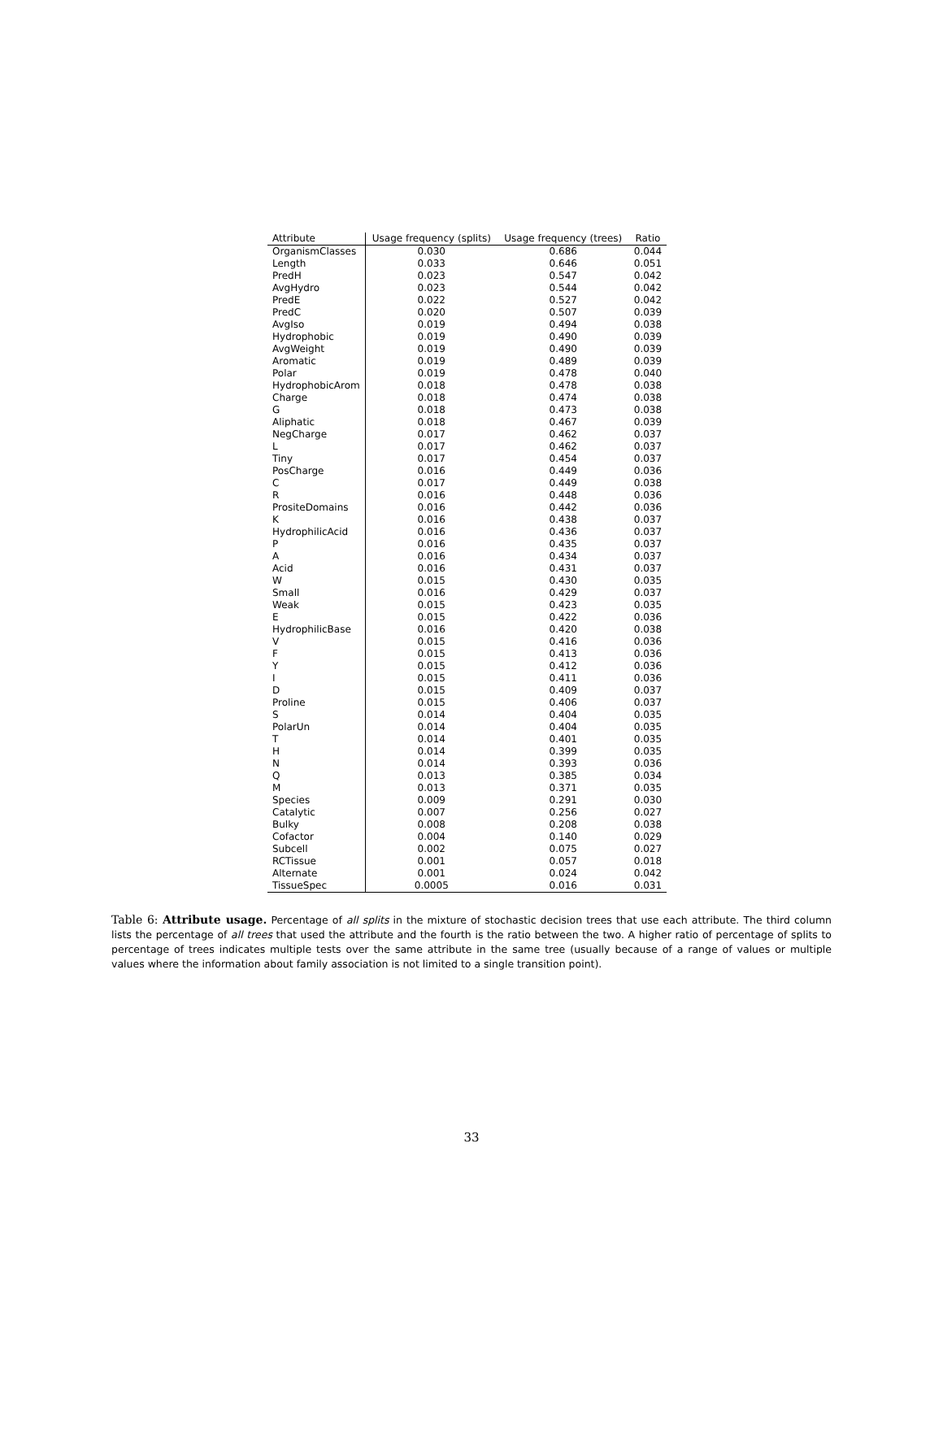| Attribute | Usage frequency (splits) | Usage frequency (trees) | Ratio |
| --- | --- | --- | --- |
| OrganismClasses | 0.030 | 0.686 | 0.044 |
| Length | 0.033 | 0.646 | 0.051 |
| PredH | 0.023 | 0.547 | 0.042 |
| AvgHydro | 0.023 | 0.544 | 0.042 |
| PredE | 0.022 | 0.527 | 0.042 |
| PredC | 0.020 | 0.507 | 0.039 |
| AvgIso | 0.019 | 0.494 | 0.038 |
| Hydrophobic | 0.019 | 0.490 | 0.039 |
| AvgWeight | 0.019 | 0.490 | 0.039 |
| Aromatic | 0.019 | 0.489 | 0.039 |
| Polar | 0.019 | 0.478 | 0.040 |
| HydrophobicArom | 0.018 | 0.478 | 0.038 |
| Charge | 0.018 | 0.474 | 0.038 |
| G | 0.018 | 0.473 | 0.038 |
| Aliphatic | 0.018 | 0.467 | 0.039 |
| NegCharge | 0.017 | 0.462 | 0.037 |
| L | 0.017 | 0.462 | 0.037 |
| Tiny | 0.017 | 0.454 | 0.037 |
| PosCharge | 0.016 | 0.449 | 0.036 |
| C | 0.017 | 0.449 | 0.038 |
| R | 0.016 | 0.448 | 0.036 |
| PrositeDomains | 0.016 | 0.442 | 0.036 |
| K | 0.016 | 0.438 | 0.037 |
| HydrophilicAcid | 0.016 | 0.436 | 0.037 |
| P | 0.016 | 0.435 | 0.037 |
| A | 0.016 | 0.434 | 0.037 |
| Acid | 0.016 | 0.431 | 0.037 |
| W | 0.015 | 0.430 | 0.035 |
| Small | 0.016 | 0.429 | 0.037 |
| Weak | 0.015 | 0.423 | 0.035 |
| E | 0.015 | 0.422 | 0.036 |
| HydrophilicBase | 0.016 | 0.420 | 0.038 |
| V | 0.015 | 0.416 | 0.036 |
| F | 0.015 | 0.413 | 0.036 |
| Y | 0.015 | 0.412 | 0.036 |
| I | 0.015 | 0.411 | 0.036 |
| D | 0.015 | 0.409 | 0.037 |
| Proline | 0.015 | 0.406 | 0.037 |
| S | 0.014 | 0.404 | 0.035 |
| PolarUn | 0.014 | 0.404 | 0.035 |
| T | 0.014 | 0.401 | 0.035 |
| H | 0.014 | 0.399 | 0.035 |
| N | 0.014 | 0.393 | 0.036 |
| Q | 0.013 | 0.385 | 0.034 |
| M | 0.013 | 0.371 | 0.035 |
| Species | 0.009 | 0.291 | 0.030 |
| Catalytic | 0.007 | 0.256 | 0.027 |
| Bulky | 0.008 | 0.208 | 0.038 |
| Cofactor | 0.004 | 0.140 | 0.029 |
| Subcell | 0.002 | 0.075 | 0.027 |
| RCTissue | 0.001 | 0.057 | 0.018 |
| Alternate | 0.001 | 0.024 | 0.042 |
| TissueSpec | 0.0005 | 0.016 | 0.031 |
Table 6: Attribute usage. Percentage of all splits in the mixture of stochastic decision trees that use each attribute. The third column lists the percentage of all trees that used the attribute and the fourth is the ratio between the two. A higher ratio of percentage of splits to percentage of trees indicates multiple tests over the same attribute in the same tree (usually because of a range of values or multiple values where the information about family association is not limited to a single transition point).
33